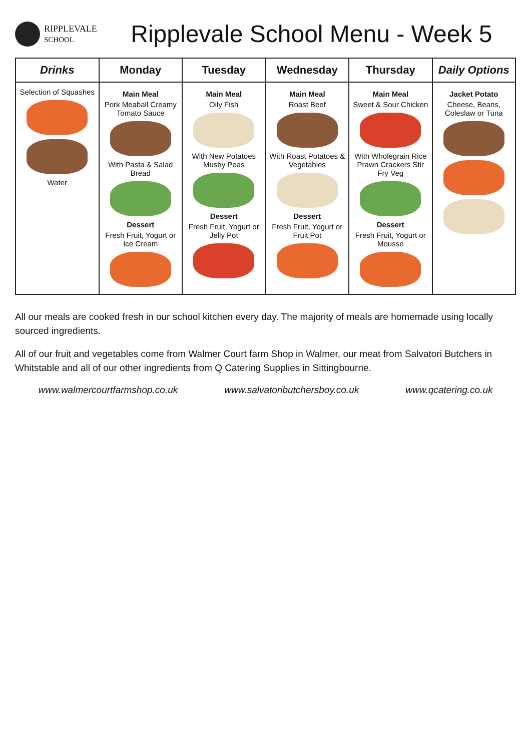RIPPLEVALE
SCHOOL
Ripplevale School Menu - Week 5
| Drinks | Monday | Tuesday | Wednesday | Thursday | Daily Options |
| --- | --- | --- | --- | --- | --- |
| Selection of Squashes Water | Main Meal Pork Meaball Creamy Tomato Sauce With Pasta & Salad Bread Dessert Fresh Fruit, Yogurt or Ice Cream | Main Meal Oily Fish With New Potatoes Mushy Peas Dessert Fresh Fruit, Yogurt or Jelly Pot | Main Meal Roast Beef With Roast Potatoes & Vegetables Dessert Fresh Fruit, Yogurt or Fruit Pot | Main Meal Sweet & Sour Chicken With Wholegrain Rice Prawn Crackers Stir Fry Veg Dessert Fresh Fruit, Yogurt or Mousse | Jacket Potato Cheese, Beans, Coleslaw or Tuna |
All our meals are cooked fresh in our school kitchen every day. The majority of meals are homemade using locally sourced ingredients.
All of our fruit and vegetables come from Walmer Court farm Shop in Walmer, our meat from Salvatori Butchers in Whitstable and all of our other ingredients from Q Catering Supplies in Sittingbourne.
www.walmercourtfarmshop.co.uk www.salvatoributchersboy.co.uk www.qcatering.co.uk